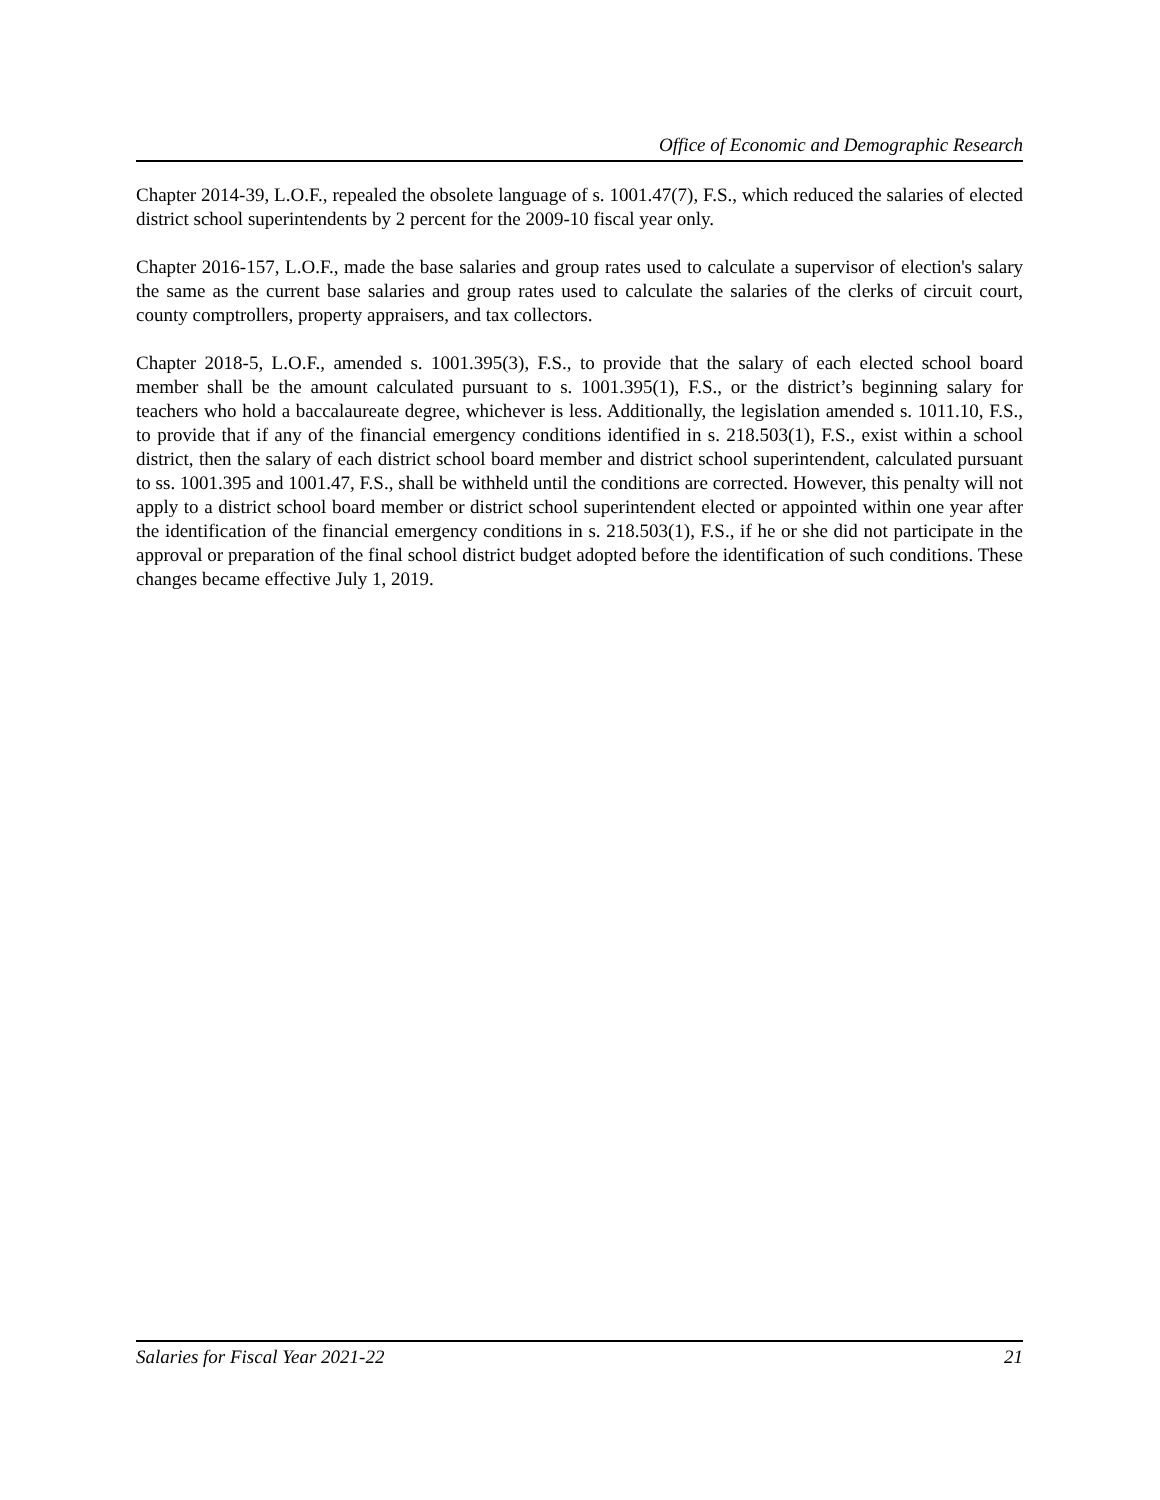Office of Economic and Demographic Research
Chapter 2014-39, L.O.F., repealed the obsolete language of s. 1001.47(7), F.S., which reduced the salaries of elected district school superintendents by 2 percent for the 2009-10 fiscal year only.
Chapter 2016-157, L.O.F., made the base salaries and group rates used to calculate a supervisor of election's salary the same as the current base salaries and group rates used to calculate the salaries of the clerks of circuit court, county comptrollers, property appraisers, and tax collectors.
Chapter 2018-5, L.O.F., amended s. 1001.395(3), F.S., to provide that the salary of each elected school board member shall be the amount calculated pursuant to s. 1001.395(1), F.S., or the district’s beginning salary for teachers who hold a baccalaureate degree, whichever is less. Additionally, the legislation amended s. 1011.10, F.S., to provide that if any of the financial emergency conditions identified in s. 218.503(1), F.S., exist within a school district, then the salary of each district school board member and district school superintendent, calculated pursuant to ss. 1001.395 and 1001.47, F.S., shall be withheld until the conditions are corrected. However, this penalty will not apply to a district school board member or district school superintendent elected or appointed within one year after the identification of the financial emergency conditions in s. 218.503(1), F.S., if he or she did not participate in the approval or preparation of the final school district budget adopted before the identification of such conditions. These changes became effective July 1, 2019.
Salaries for Fiscal Year 2021-22 21